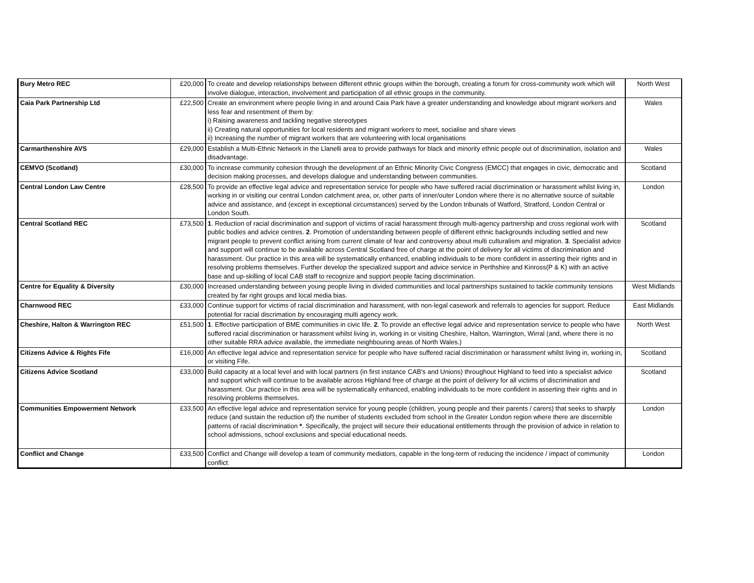| Bury Metro REC | £20,000 | To create and develop relationships between different ethnic groups within the borough, creating a forum for cross-community work which will involve dialogue, interaction, involvement and participation of all ethnic groups in the community. | North West |
| Caia Park Partnership Ltd | £22,500 | Create an environment where people living in and around Caia Park have a greater understanding and knowledge about migrant workers and less fear and resentment of them by: i) Raising awareness and tackling negative stereotypes ii) Creating natural opportunities for local residents and migrant workers to meet, socialise and share views ii) Increasing the number of migrant workers that are volunteering with local organisations | Wales |
| Carmarthenshire AVS | £29,000 | Establish a Multi-Ethnic Network in the Llanelli area to provide pathways for black and minority ethnic people out of discrimination, isolation and disadvantage. | Wales |
| CEMVO (Scotland) | £30,000 | To increase community cohesion through the development of an Ethnic Minority Civic Congress (EMCC) that engages in civic, democratic and decision making processes, and develops dialogue and understanding between communities. | Scotland |
| Central London Law Centre | £28,500 | To provide an effective legal advice and representation service for people who have suffered racial discrimination or harassment whilst living in, working in or visiting our central London catchment area, or, other parts of inner/outer London where there is no alternative source of suitable advice and assistance, and (except in exceptional circumstances) served by the London tribunals of Watford, Stratford, London Central or London South. | London |
| Central Scotland REC | £73,500 | 1 . Reduction of racial discrimination and support of victims of racial harassment through multi-agency partnership and cross regional work with public bodies and advice centres. 2 . Promotion of understanding between people of different ethnic backgrounds including settled and new migrant people to prevent conflict arising from current climate of fear and controversy about multi culturalism and migration. 3 . Specialist advice and support will continue to be available across Central Scotland free of charge at the point of delivery for all victims of discrimination and harassment. Our practice in this area will be systematically enhanced, enabling individuals to be more confident in asserting their rights and in resolving problems themselves. Further develop the specialized support and advice service in Perthshire and Kinross(P & K) with an active base and up-skilling of local CAB staff to recognize and support people facing discrimination. | Scotland |
| Centre for Equality & Diversity | £30,000 | Increased understanding between young people living in divided communities and local partnerships sustained to tackle community tensions created by far right groups and local media bias. | West Midlands |
| Charnwood REC | £33,000 | Continue support for victims of racial discrimination and harassment, with non-legal casework and referrals to agencies for support. Reduce potential for racial discrimation by encouraging multi agency work. | East Midlands |
| Cheshire, Halton & Warrington REC | £51,500 | 1 . Effective participation of BME communities in civic life. 2 . To provide an effective legal advice and representation service to people who have suffered racial discrimination or harassment whilst living in, working in or visiting Cheshire, Halton, Warrington, Wirral (and, where there is no other suitable RRA advice available, the immediate neighbouring areas of North Wales.) | North West |
| Citizens Advice & Rights Fife | £16,000 | An effective legal advice and representation service for people who have suffered racial discrimination or harassment whilst living in, working in, or visiting Fife. | Scotland |
| Citizens Advice Scotland | £33,000 | Build capacity at a local level and with local partners (in first instance CAB's and Unions) throughout Highland to feed into a specialist advice and support which will continue to be available across Highland free of charge at the point of delivery for all victims of discrimination and harassment. Our practice in this area will be systematically enhanced, enabling individuals to be more confident in asserting their rights and in resolving problems themselves. | Scotland |
| Communities Empowerment Network | £33,500 | An effective legal advice and representation service for young people (children, young people and their parents / carers) that seeks to sharply reduce (and sustain the reduction of) the number of students excluded from school in the Greater London region where there are discernible patterns of racial discrimination * . Specifically, the project will secure their educational entitlements through the provision of advice in relation to school admissions, school exclusions and special educational needs. | London |
| Conflict and Change | £33,500 | Conflict and Change will develop a team of community mediators, capable in the long-term of reducing the incidence / impact of community conflict . | London |